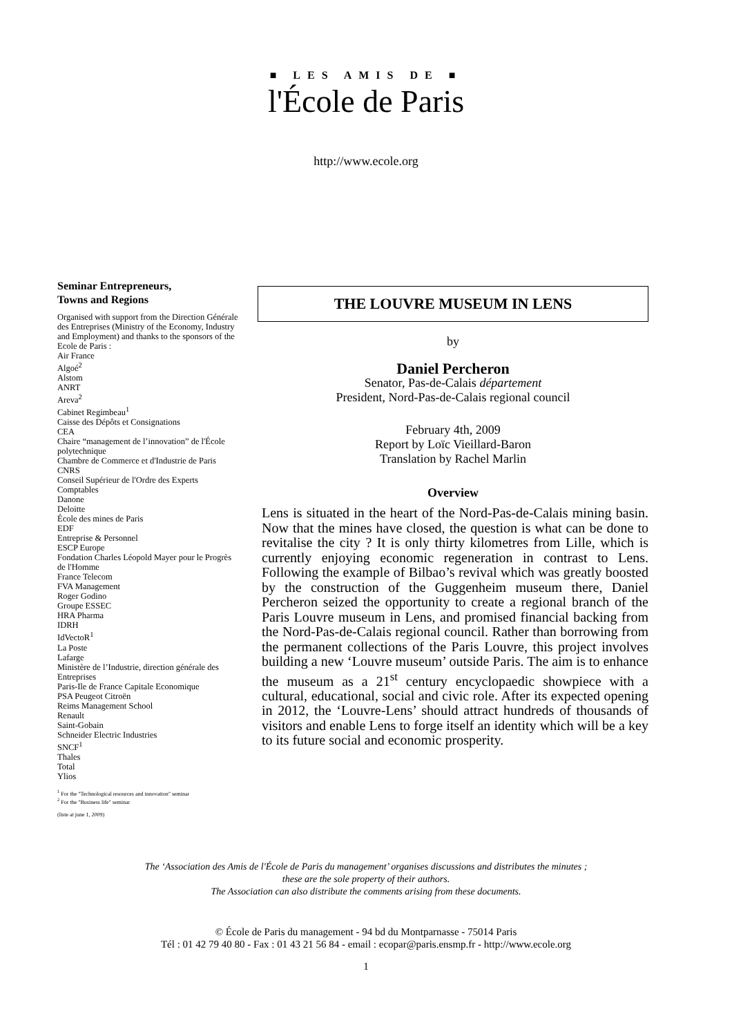■ LES AMIS DE ■
l'École de Paris
http://www.ecole.org
Seminar Entrepreneurs,
Towns and Regions
Organised with support from the Direction Générale des Entreprises (Ministry of the Economy, Industry and Employment) and thanks to the sponsors of the Ecole de Paris :
Air France
Algoé<sup>2</sup>
Alstom
ANRT
Areva<sup>2</sup>
Cabinet Regimbeau<sup>1</sup>
Caisse des Dépôts et Consignations
CEA
Chaire “management de l’innovation” de l'École polytechnique
Chambre de Commerce et d'Industrie de Paris
CNRS
Conseil Supérieur de l'Ordre des Experts Comptables
Danone
Deloitte
École des mines de Paris
EDF
Entreprise & Personnel
ESCP Europe
Fondation Charles Léopold Mayer pour le Progrès de l'Homme
France Telecom
FVA Management
Roger Godino
Groupe ESSEC
HRA Pharma
IDRH
IdVectoR<sup>1</sup>
La Poste
Lafarge
Ministère de l’Industrie, direction générale des Entreprises
Paris-Ile de France Capitale Economique
PSA Peugeot Citroën
Reims Management School
Renault
Saint-Gobain
Schneider Electric Industries
SNCF<sup>1</sup>
Thales
Total
Ylios
<sup>1</sup> For the "Technological resources and innovation" seminar
<sup>2</sup> For the "Business life" seminar
(liste at june 1, 2009)
THE LOUVRE MUSEUM IN LENS
by
Daniel Percheron
Senator, Pas-de-Calais département
President, Nord-Pas-de-Calais regional council
February 4th, 2009
Report by Loïc Vieillard-Baron
Translation by Rachel Marlin
Overview
Lens is situated in the heart of the Nord-Pas-de-Calais mining basin. Now that the mines have closed, the question is what can be done to revitalise the city ? It is only thirty kilometres from Lille, which is currently enjoying economic regeneration in contrast to Lens. Following the example of Bilbao’s revival which was greatly boosted by the construction of the Guggenheim museum there, Daniel Percheron seized the opportunity to create a regional branch of the Paris Louvre museum in Lens, and promised financial backing from the Nord-Pas-de-Calais regional council. Rather than borrowing from the permanent collections of the Paris Louvre, this project involves building a new ‘Louvre museum’ outside Paris. The aim is to enhance the museum as a 21<sup>st</sup> century encyclopaedic showpiece with a cultural, educational, social and civic role. After its expected opening in 2012, the ‘Louvre-Lens’ should attract hundreds of thousands of visitors and enable Lens to forge itself an identity which will be a key to its future social and economic prosperity.
The ‘Association des Amis de l'École de Paris du management’ organises discussions and distributes the minutes ;
these are the sole property of their authors.
The Association can also distribute the comments arising from these documents.
© École de Paris du management - 94 bd du Montparnasse - 75014 Paris
Tél : 01 42 79 40 80 - Fax : 01 43 21 56 84 - email : ecopar@paris.ensmp.fr - http://www.ecole.org
1